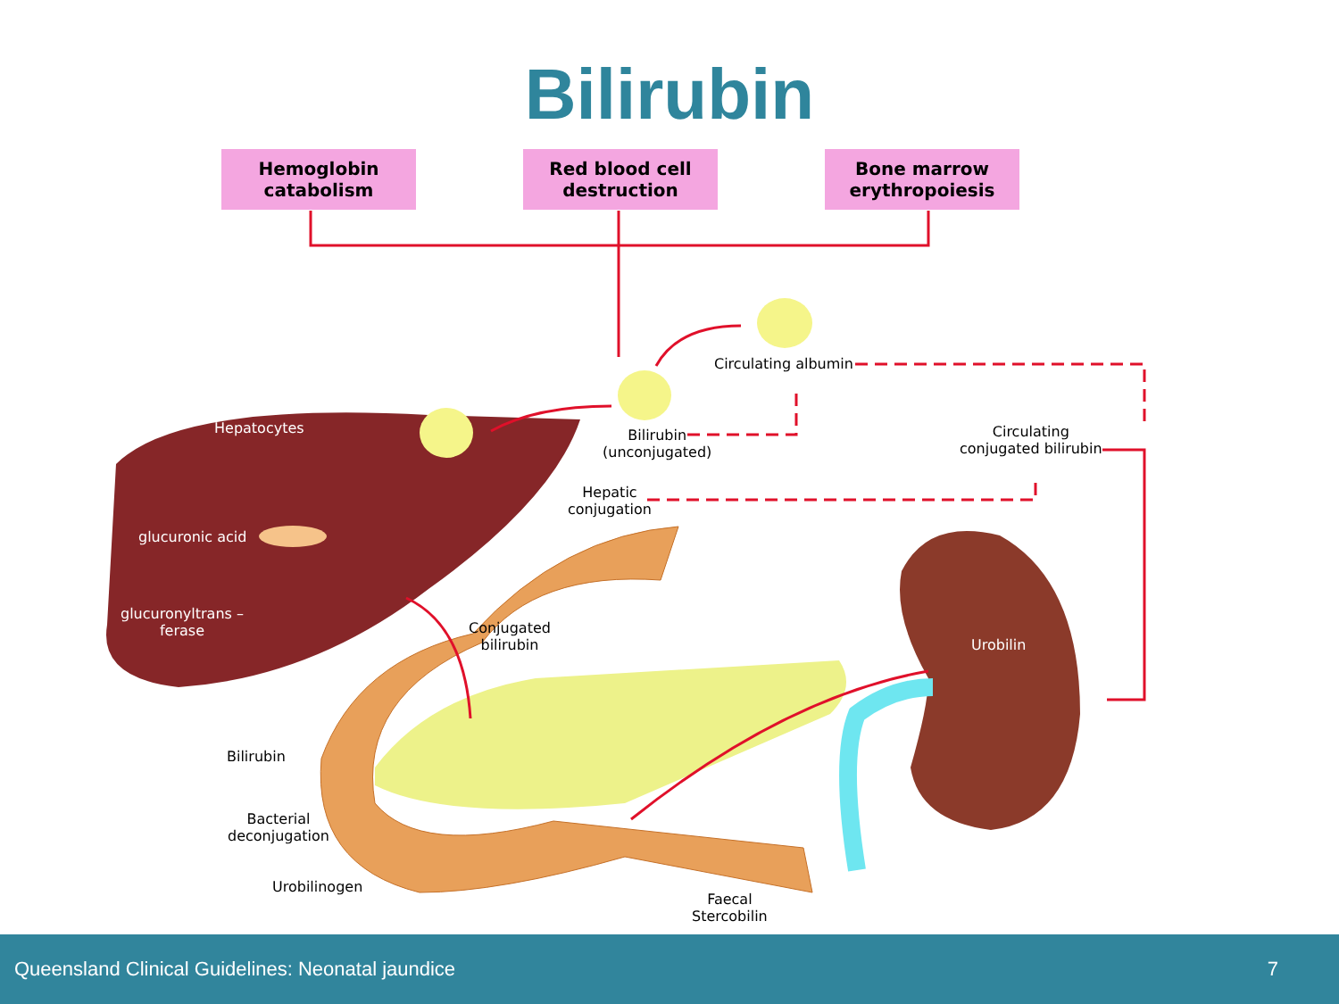Bilirubin
Hemoglobin
catabolism
Red blood cell
destruction
Bone marrow
erythropoiesis
Circulating albumin
Hepatocytes
Bilirubin
(unconjugated)
Circulating
conjugated bilirubin
Hepatic
conjugation
glucuronic acid
glucuronyltrans –
ferase
Conjugated
bilirubin
Urobilin
Bilirubin
Bacterial
deconjugation
Urobilinogen
Faecal
Stercobilin
Queensland Clinical Guidelines: Neonatal jaundice 7